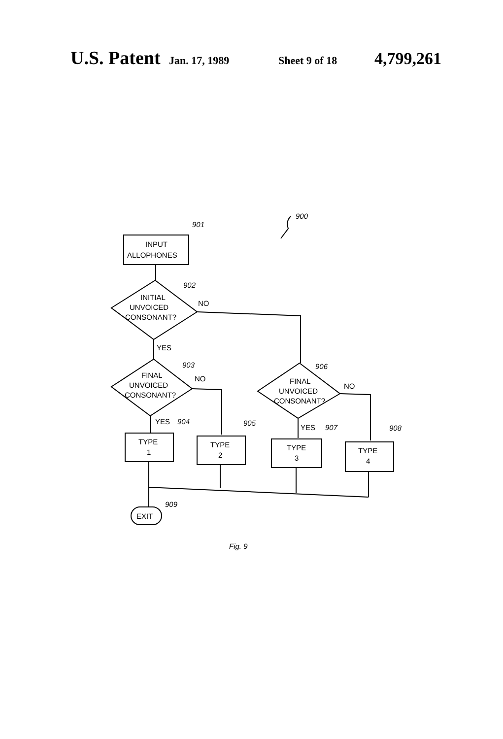U.S. Patent Jan. 17, 1989 Sheet 9 of 18 4,799,261
900
901
INPUT
ALLOPHONES
902
INITIAL
UNVOICED
CONSONANT?
NO
YES
903
FINAL
UNVOICED
CONSONANT?
NO
YES
904
906
FINAL
UNVOICED
CONSONANT?
NO
YES
907
TYPE
1
905
TYPE
2
TYPE
3
908
TYPE
4
909
EXIT
Fig. 9